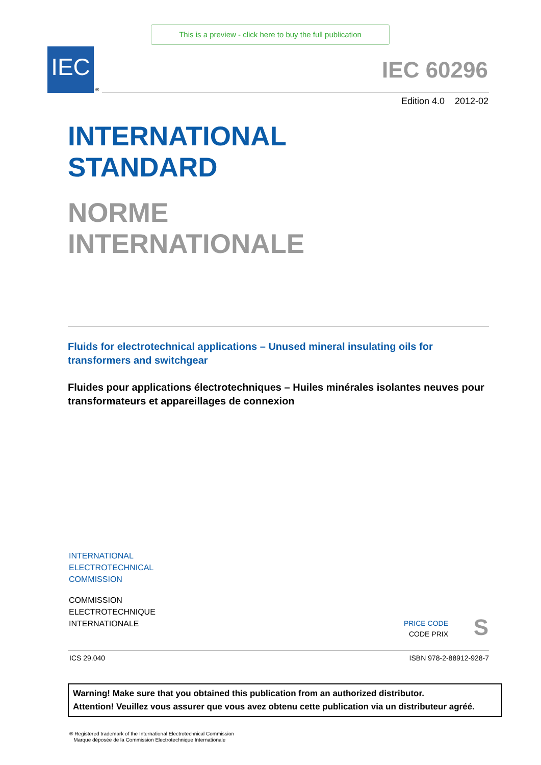This is a preview - click here to buy the full publication
IEC
®
IEC 60296
Edition 4.0 2012-02
INTERNATIONAL
STANDARD
NORME
INTERNATIONALE
Fluids for electrotechnical applications – Unused mineral insulating oils for transformers and switchgear
Fluides pour applications électrotechniques – Huiles minérales isolantes neuves pour transformateurs et appareillages de connexion
INTERNATIONAL
ELECTROTECHNICAL
COMMISSION
COMMISSION
ELECTROTECHNIQUE
INTERNATIONALE
PRICE CODE
CODE PRIX
S
ICS 29.040 ISBN 978-2-88912-928-7
Warning! Make sure that you obtained this publication from an authorized distributor.
Attention! Veuillez vous assurer que vous avez obtenu cette publication via un distributeur agréé.
® Registered trademark of the International Electrotechnical Commission
Marque déposée de la Commission Electrotechnique Internationale